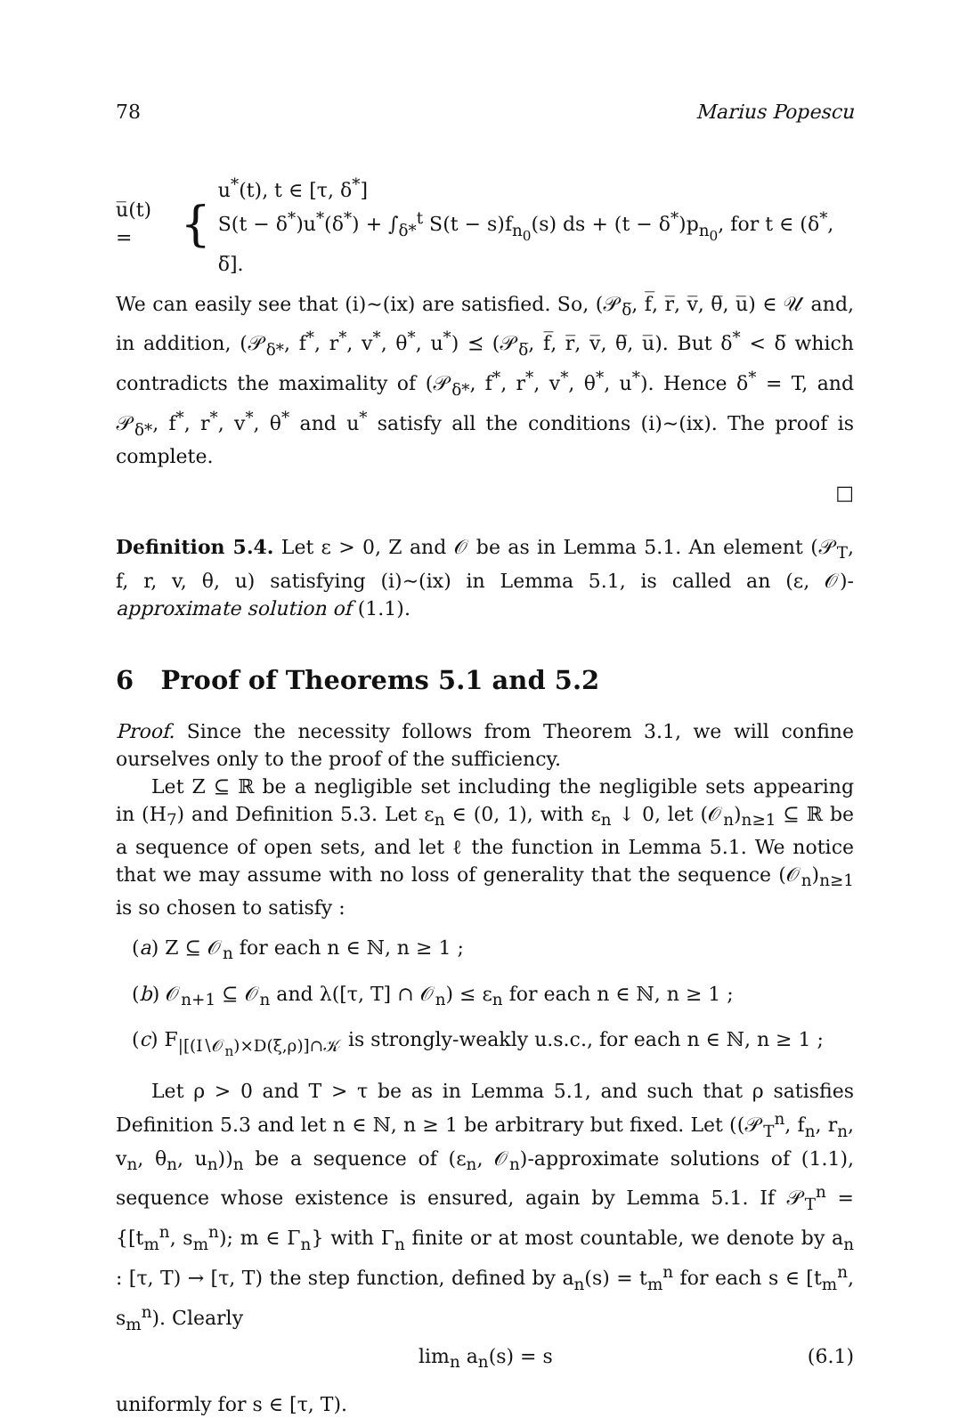78 Marius Popescu
u̅(t) = {
u<sup>*</sup>(t), t ∈ [τ, δ<sup>*</sup>]
S(t − δ<sup>*</sup>)u<sup>*</sup>(δ<sup>*</sup>) + ∫<sub>δ*</sub><sup>t</sup> S(t − s)f<sub>n<sub>0</sub></sub>(s) ds + (t − δ<sup>*</sup>)p<sub>n<sub>0</sub></sub>, for t ∈ (δ<sup>*</sup>, δ̅].
We can easily see that (i)∼(ix) are satisfied. So, (𝒫<sub>δ̅</sub>, f̅, r̅, v̅, θ̅, u̅) ∈ 𝒰 and, in addition, (𝒫<sub>δ*</sub>, f<sup>*</sup>, r<sup>*</sup>, v<sup>*</sup>, θ<sup>*</sup>, u<sup>*</sup>) ⪯ (𝒫<sub>δ̅</sub>, f̅, r̅, v̅, θ̅, u̅). But δ<sup>*</sup> < δ̅ which contradicts the maximality of (𝒫<sub>δ*</sub>, f<sup>*</sup>, r<sup>*</sup>, v<sup>*</sup>, θ<sup>*</sup>, u<sup>*</sup>). Hence δ<sup>*</sup> = T, and 𝒫<sub>δ*</sub>, f<sup>*</sup>, r<sup>*</sup>, v<sup>*</sup>, θ<sup>*</sup> and u<sup>*</sup> satisfy all the conditions (i)∼(ix). The proof is complete.
□
Definition 5.4. Let ε > 0, Z and 𝒪 be as in Lemma 5.1. An element (𝒫<sub>T</sub>, f, r, v, θ, u) satisfying (i)∼(ix) in Lemma 5.1, is called an (ε, 𝒪)-approximate solution of (1.1).
6 Proof of Theorems 5.1 and 5.2
Proof. Since the necessity follows from Theorem 3.1, we will confine ourselves only to the proof of the sufficiency.
Let Z ⊆ ℝ be a negligible set including the negligible sets appearing in (H<sub>7</sub>) and Definition 5.3. Let ε<sub>n</sub> ∈ (0, 1), with ε<sub>n</sub> ↓ 0, let (𝒪<sub>n</sub>)<sub>n≥1</sub> ⊆ ℝ be a sequence of open sets, and let ℓ the function in Lemma 5.1. We notice that we may assume with no loss of generality that the sequence (𝒪<sub>n</sub>)<sub>n≥1</sub> is so chosen to satisfy :
(a) Z ⊆ 𝒪<sub>n</sub> for each n ∈ ℕ, n ≥ 1 ;
(b) 𝒪<sub>n+1</sub> ⊆ 𝒪<sub>n</sub> and λ([τ, T] ∩ 𝒪<sub>n</sub>) ≤ ε<sub>n</sub> for each n ∈ ℕ, n ≥ 1 ;
(c) F<sub>|[(I∖𝒪<sub>n</sub>)×D(ξ,ρ)]∩𝒦</sub> is strongly-weakly u.s.c., for each n ∈ ℕ, n ≥ 1 ;
Let ρ > 0 and T > τ be as in Lemma 5.1, and such that ρ satisfies Definition 5.3 and let n ∈ ℕ, n ≥ 1 be arbitrary but fixed. Let ((𝒫<sub>T</sub><sup>n</sup>, f<sub>n</sub>, r<sub>n</sub>, v<sub>n</sub>, θ<sub>n</sub>, u<sub>n</sub>))<sub>n</sub> be a sequence of (ε<sub>n</sub>, 𝒪<sub>n</sub>)-approximate solutions of (1.1), sequence whose existence is ensured, again by Lemma 5.1. If 𝒫<sub>T</sub><sup>n</sup> = {[t<sub>m</sub><sup>n</sup>, s<sub>m</sub><sup>n</sup>); m ∈ Γ<sub>n</sub>} with Γ<sub>n</sub> finite or at most countable, we denote by a<sub>n</sub> : [τ, T) → [τ, T) the step function, defined by a<sub>n</sub>(s) = t<sub>m</sub><sup>n</sup> for each s ∈ [t<sub>m</sub><sup>n</sup>, s<sub>m</sub><sup>n</sup>). Clearly
lim<sub>n</sub> a<sub>n</sub>(s) = s (6.1)
uniformly for s ∈ [τ, T).